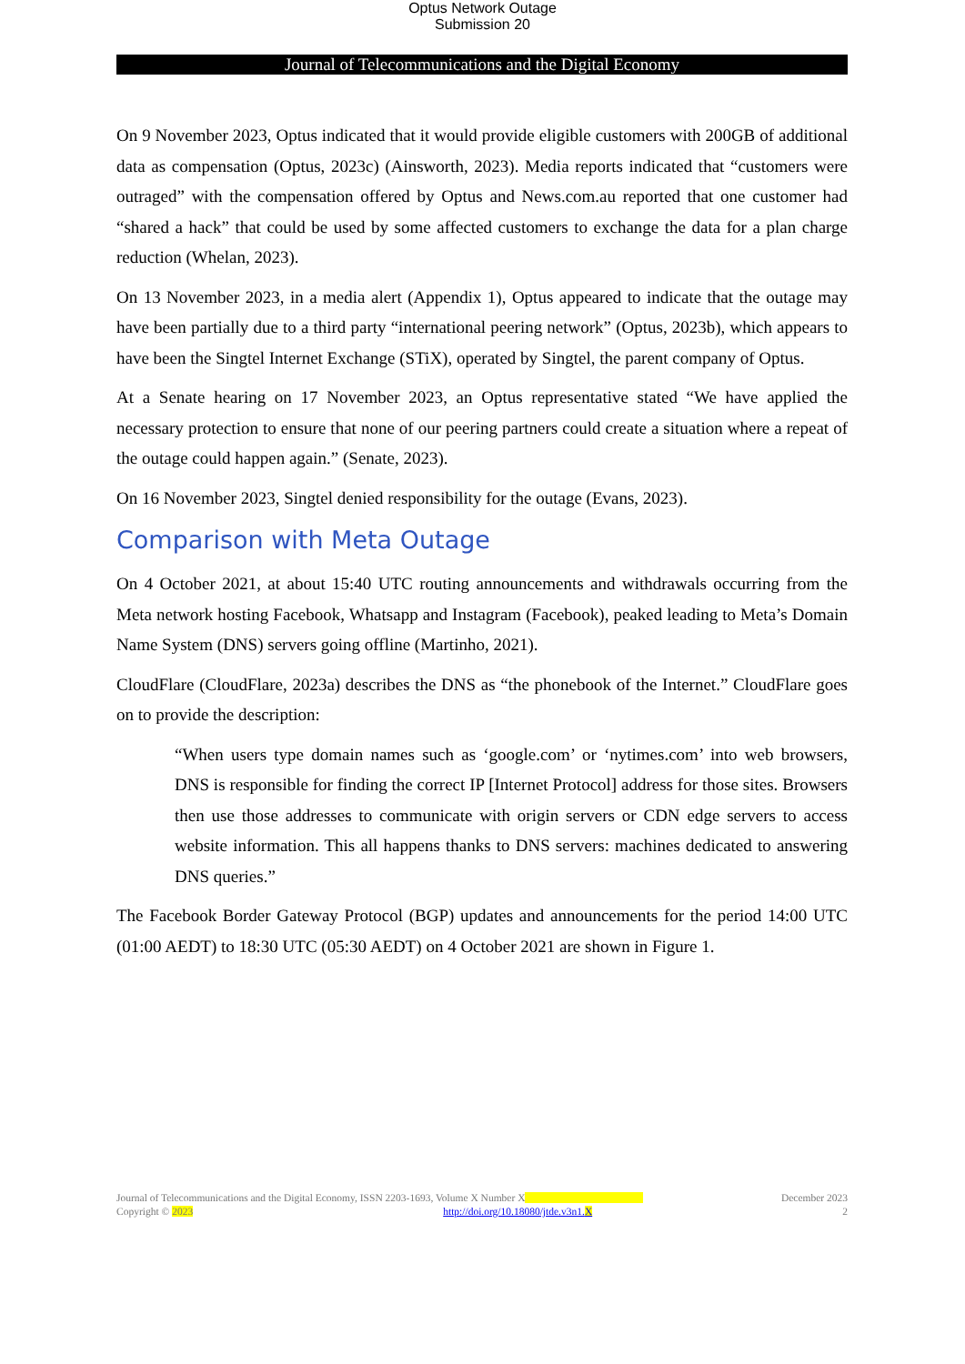Optus Network Outage
Submission 20
Journal of Telecommunications and the Digital Economy
On 9 November 2023, Optus indicated that it would provide eligible customers with 200GB of additional data as compensation (Optus, 2023c) (Ainsworth, 2023). Media reports indicated that “customers were outraged” with the compensation offered by Optus and News.com.au reported that one customer had “shared a hack” that could be used by some affected customers to exchange the data for a plan charge reduction (Whelan, 2023).
On 13 November 2023, in a media alert (Appendix 1), Optus appeared to indicate that the outage may have been partially due to a third party “international peering network” (Optus, 2023b), which appears to have been the Singtel Internet Exchange (STiX), operated by Singtel, the parent company of Optus.
At a Senate hearing on 17 November 2023, an Optus representative stated “We have applied the necessary protection to ensure that none of our peering partners could create a situation where a repeat of the outage could happen again.” (Senate, 2023).
On 16 November 2023, Singtel denied responsibility for the outage (Evans, 2023).
Comparison with Meta Outage
On 4 October 2021, at about 15:40 UTC routing announcements and withdrawals occurring from the Meta network hosting Facebook, Whatsapp and Instagram (Facebook), peaked leading to Meta’s Domain Name System (DNS) servers going offline (Martinho, 2021).
CloudFlare (CloudFlare, 2023a) describes the DNS as “the phonebook of the Internet.” CloudFlare goes on to provide the description:
“When users type domain names such as ‘google.com’ or ‘nytimes.com’ into web browsers, DNS is responsible for finding the correct IP [Internet Protocol] address for those sites. Browsers then use those addresses to communicate with origin servers or CDN edge servers to access website information. This all happens thanks to DNS servers: machines dedicated to answering DNS queries.”
The Facebook Border Gateway Protocol (BGP) updates and announcements for the period 14:00 UTC (01:00 AEDT) to 18:30 UTC (05:30 AEDT) on 4 October 2021 are shown in Figure 1.
Journal of Telecommunications and the Digital Economy, ISSN 2203-1693, Volume X Number X December 2023
Copyright © 2023 http://doi.org/10.18080/jtde.v3n1.X 2